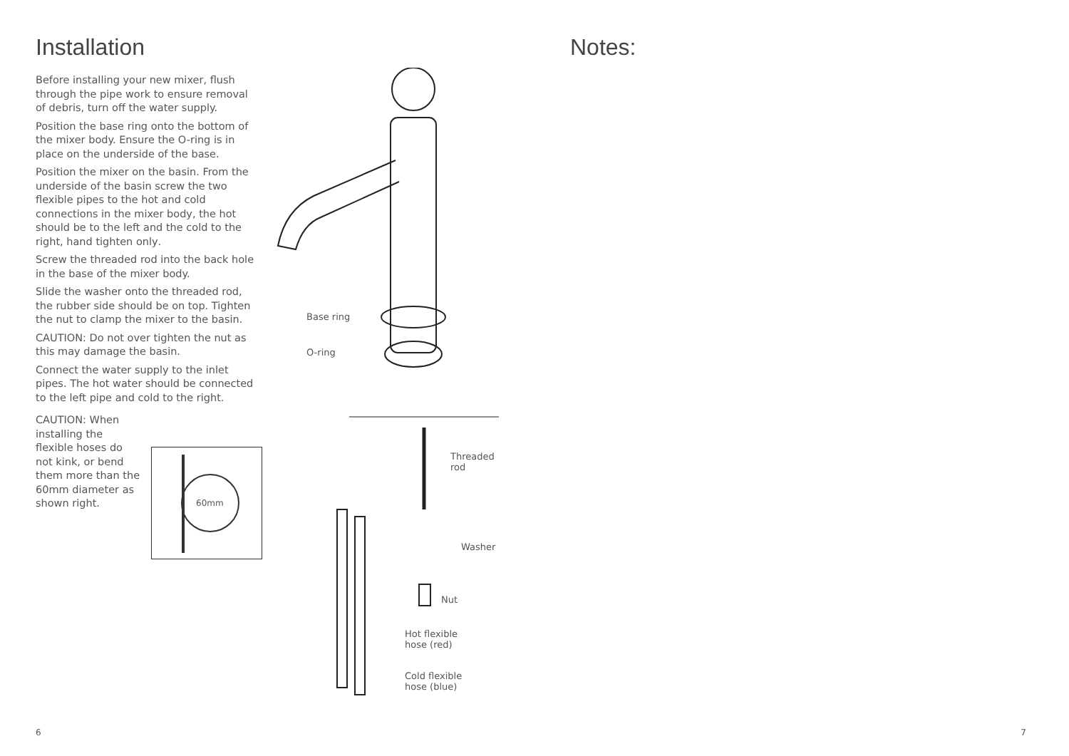Installation
Before installing your new mixer, flush through the pipe work to ensure removal of debris, turn off the water supply.
Position the base ring onto the bottom of the mixer body. Ensure the O-ring is in place on the underside of the base.
Position the mixer on the basin. From the underside of the basin screw the two flexible pipes to the hot and cold connections in the mixer body, the hot should be to the left and the cold to the right, hand tighten only.
Screw the threaded rod into the back hole in the base of the mixer body.
Slide the washer onto the threaded rod, the rubber side should be on top. Tighten the nut to clamp the mixer to the basin.
CAUTION: Do not over tighten the nut as this may damage the basin.
Connect the water supply to the inlet pipes. The hot water should be connected to the left pipe and cold to the right.
CAUTION: When installing the flexible hoses do not kink, or bend them more than the 60mm diameter as shown right.
60mm
Base ring
O-ring
Threaded
rod
Washer
Nut
Hot flexible
hose (red)
Cold flexible
hose (blue)
Notes:
6 7